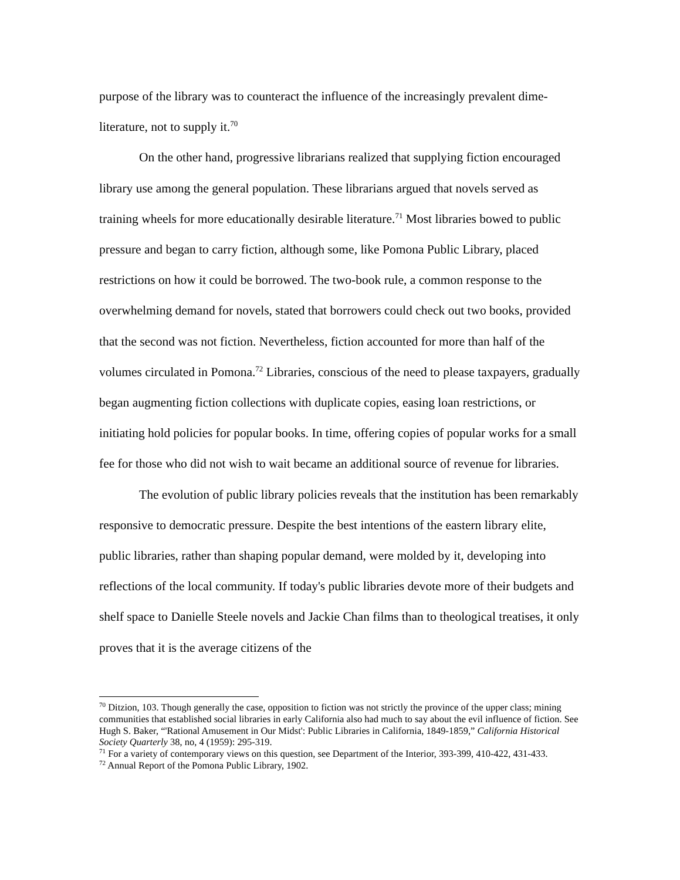purpose of the library was to counteract the influence of the increasingly prevalent dime-literature, not to supply it.<sup>70</sup>
On the other hand, progressive librarians realized that supplying fiction encouraged library use among the general population. These librarians argued that novels served as training wheels for more educationally desirable literature.<sup>71</sup> Most libraries bowed to public pressure and began to carry fiction, although some, like Pomona Public Library, placed restrictions on how it could be borrowed. The two-book rule, a common response to the overwhelming demand for novels, stated that borrowers could check out two books, provided that the second was not fiction. Nevertheless, fiction accounted for more than half of the volumes circulated in Pomona.<sup>72</sup> Libraries, conscious of the need to please taxpayers, gradually began augmenting fiction collections with duplicate copies, easing loan restrictions, or initiating hold policies for popular books. In time, offering copies of popular works for a small fee for those who did not wish to wait became an additional source of revenue for libraries.
The evolution of public library policies reveals that the institution has been remarkably responsive to democratic pressure. Despite the best intentions of the eastern library elite, public libraries, rather than shaping popular demand, were molded by it, developing into reflections of the local community. If today's public libraries devote more of their budgets and shelf space to Danielle Steele novels and Jackie Chan films than to theological treatises, it only proves that it is the average citizens of the
<sup>70</sup> Ditzion, 103. Though generally the case, opposition to fiction was not strictly the province of the upper class; mining communities that established social libraries in early California also had much to say about the evil influence of fiction. See Hugh S. Baker, “'Rational Amusement in Our Midst': Public Libraries in California, 1849-1859,” California Historical Society Quarterly 38, no, 4 (1959): 295-319.
<sup>71</sup> For a variety of contemporary views on this question, see Department of the Interior, 393-399, 410-422, 431-433.
<sup>72</sup> Annual Report of the Pomona Public Library, 1902.